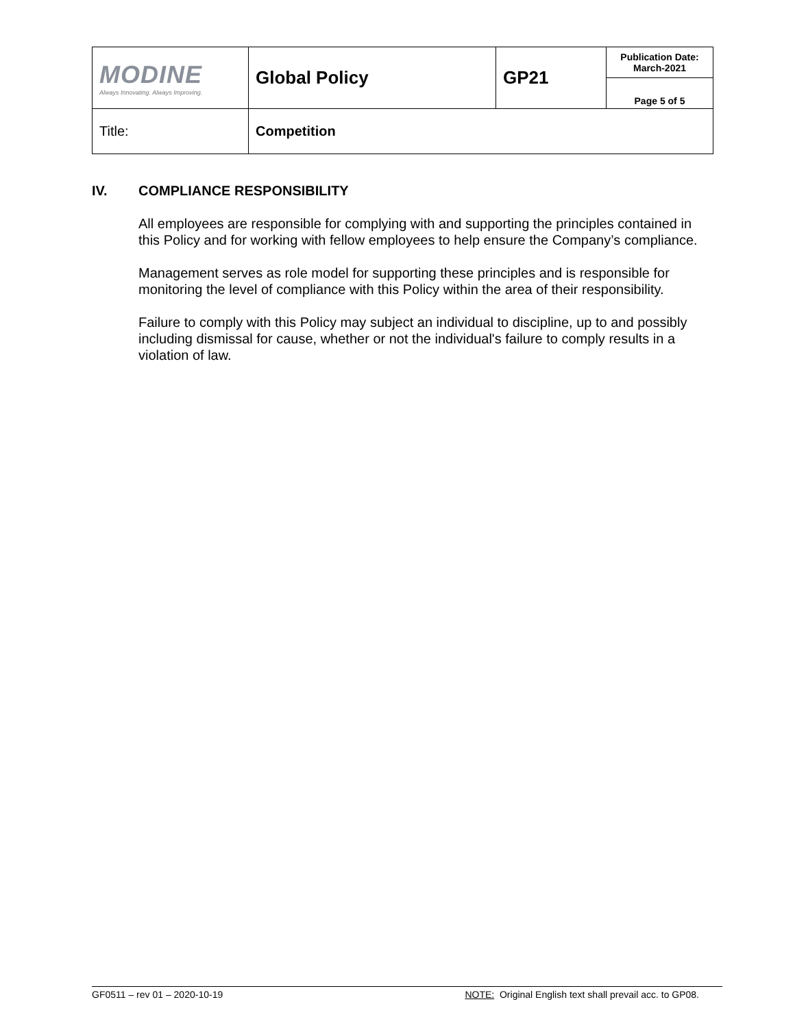| MODINE Always Innovating. Always Improving. | Global Policy | GP21 | Publication Date: March-2021 |
| | | | Page 5 of 5 |
| Title: | Competition | | |
IV. COMPLIANCE RESPONSIBILITY
All employees are responsible for complying with and supporting the principles contained in this Policy and for working with fellow employees to help ensure the Company’s compliance.
Management serves as role model for supporting these principles and is responsible for monitoring the level of compliance with this Policy within the area of their responsibility.
Failure to comply with this Policy may subject an individual to discipline, up to and possibly including dismissal for cause, whether or not the individual's failure to comply results in a violation of law.
GF0511 – rev 01 – 2020-10-19 NOTE: Original English text shall prevail acc. to GP08.